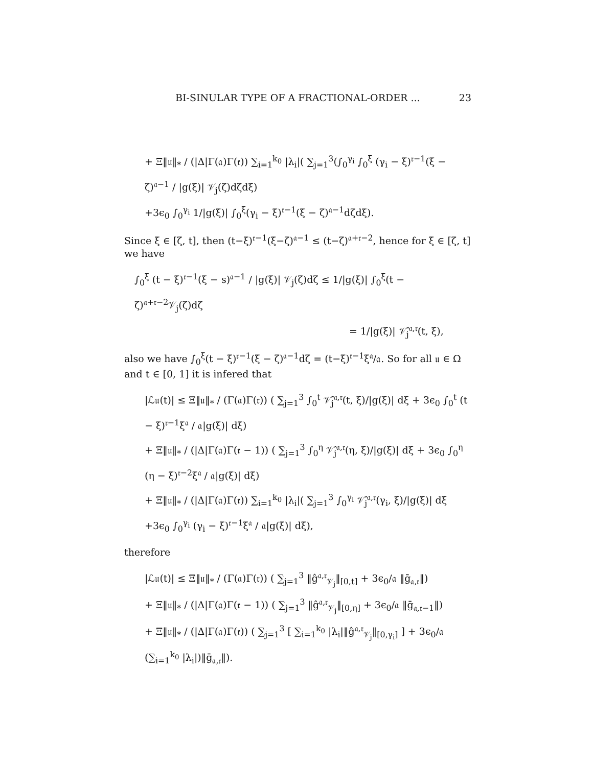BI-SINULAR TYPE OF A FRACTIONAL-ORDER ... 23
+ Ξ‖𝔲‖<sub>*</sub> / (|Δ|Γ(𝔞)Γ(𝔯)) ∑<sub>i=1</sub><sup>k<sub>0</sub></sup> |λ<sub>i</sub>|( ∑<sub>j=1</sub><sup>3</sup>(∫<sub>0</sub><sup>γ<sub>i</sub></sup> ∫<sub>0</sub><sup>ξ</sup> (γ<sub>i</sub> − ξ)<sup>𝔯−1</sup>(ξ − ζ)<sup>𝔞−1</sup> / |g(ξ)| 𝒱<sub>j</sub>(ζ)dζdξ)
+3ϵ<sub>0</sub> ∫<sub>0</sub><sup>γ<sub>i</sub></sup> 1/|g(ξ)| ∫<sub>0</sub><sup>ξ</sup>(γ<sub>i</sub> − ξ)<sup>𝔯−1</sup>(ξ − ζ)<sup>𝔞−1</sup>dζdξ).
Since ξ ∈ [ζ, t], then (t−ξ)<sup>𝔯−1</sup>(ξ−ζ)<sup>𝔞−1</sup> ≤ (t−ζ)<sup>𝔞+𝔯−2</sup>, hence for ξ ∈ [ζ, t] we have
∫<sub>0</sub><sup>ξ</sup> (t − ξ)<sup>𝔯−1</sup>(ξ − s)<sup>𝔞−1</sup> / |g(ξ)| 𝒱<sub>j</sub>(ζ)dζ ≤ 1/|g(ξ)| ∫<sub>0</sub><sup>ξ</sup>(t − ζ)<sup>𝔞+𝔯−2</sup>𝒱<sub>j</sub>(ζ)dζ
= 1/|g(ξ)| 𝒱̂<sub>j</sub><sup>𝔞,𝔯</sup>(t, ξ),
also we have ∫<sub>0</sub><sup>ξ</sup>(t − ξ)<sup>𝔯−1</sup>(ξ − ζ)<sup>𝔞−1</sup>dζ = (t−ξ)<sup>𝔯−1</sup>ξ<sup>𝔞</sup>/𝔞. So for all 𝔲 ∈ Ω and t ∈ [0, 1] it is infered that
|ℒ𝔲(t)| ≤ Ξ‖𝔲‖<sub>*</sub> / (Γ(𝔞)Γ(𝔯)) ( ∑<sub>j=1</sub><sup>3</sup> ∫<sub>0</sub><sup>t</sup> 𝒱̂<sub>j</sub><sup>𝔞,𝔯</sup>(t, ξ)/|g(ξ)| dξ + 3ϵ<sub>0</sub> ∫<sub>0</sub><sup>t</sup> (t − ξ)<sup>𝔯−1</sup>ξ<sup>𝔞</sup> / 𝔞|g(ξ)| dξ)
+ Ξ‖𝔲‖<sub>*</sub> / (|Δ|Γ(𝔞)Γ(𝔯 − 1)) ( ∑<sub>j=1</sub><sup>3</sup> ∫<sub>0</sub><sup>η</sup> 𝒱̂<sub>j</sub><sup>𝔞,𝔯</sup>(η, ξ)/|g(ξ)| dξ + 3ϵ<sub>0</sub> ∫<sub>0</sub><sup>η</sup> (η − ξ)<sup>𝔯−2</sup>ξ<sup>𝔞</sup> / 𝔞|g(ξ)| dξ)
+ Ξ‖𝔲‖<sub>*</sub> / (|Δ|Γ(𝔞)Γ(𝔯)) ∑<sub>i=1</sub><sup>k<sub>0</sub></sup> |λ<sub>i</sub>|( ∑<sub>j=1</sub><sup>3</sup> ∫<sub>0</sub><sup>γ<sub>i</sub></sup> 𝒱̂<sub>j</sub><sup>𝔞,𝔯</sup>(γ<sub>i</sub>, ξ)/|g(ξ)| dξ
+3ϵ<sub>0</sub> ∫<sub>0</sub><sup>γ<sub>i</sub></sup> (γ<sub>i</sub> − ξ)<sup>𝔯−1</sup>ξ<sup>𝔞</sup> / 𝔞|g(ξ)| dξ),
therefore
|ℒ𝔲(t)| ≤ Ξ‖𝔲‖<sub>*</sub> / (Γ(𝔞)Γ(𝔯)) ( ∑<sub>j=1</sub><sup>3</sup> ‖ĝ<sup>𝔞,𝔯</sup><sub>𝒱<sub>j</sub></sub>‖<sub>[0,t]</sub> + 3ϵ<sub>0</sub>/𝔞 ‖ḡ<sub>𝔞,𝔯</sub>‖)
+ Ξ‖𝔲‖<sub>*</sub> / (|Δ|Γ(𝔞)Γ(𝔯 − 1)) ( ∑<sub>j=1</sub><sup>3</sup> ‖ĝ<sup>𝔞,𝔯</sup><sub>𝒱<sub>j</sub></sub>‖<sub>[0,η]</sub> + 3ϵ<sub>0</sub>/𝔞 ‖ḡ<sub>𝔞,𝔯−1</sub>‖)
+ Ξ‖𝔲‖<sub>*</sub> / (|Δ|Γ(𝔞)Γ(𝔯)) ( ∑<sub>j=1</sub><sup>3</sup> [ ∑<sub>i=1</sub><sup>k<sub>0</sub></sup> |λ<sub>i</sub>|‖ĝ<sup>𝔞,𝔯</sup><sub>𝒱<sub>j</sub></sub>‖<sub>[0,γ<sub>i</sub>]</sub> ] + 3ϵ<sub>0</sub>/𝔞 (∑<sub>i=1</sub><sup>k<sub>0</sub></sup> |λ<sub>i</sub>|)‖ḡ<sub>𝔞,𝔯</sub>‖).